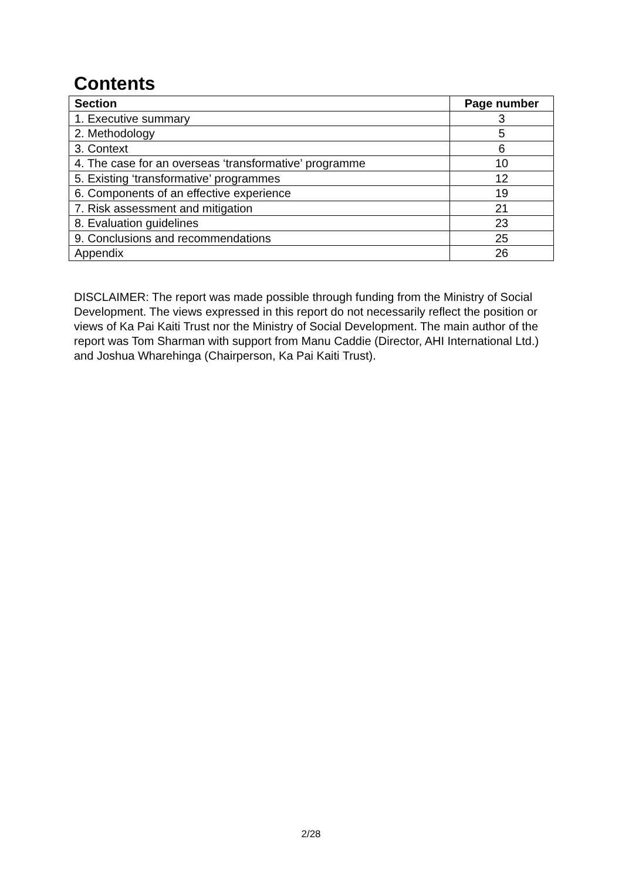Contents
| Section | Page number |
| --- | --- |
| 1. Executive summary | 3 |
| 2. Methodology | 5 |
| 3. Context | 6 |
| 4. The case for an overseas ‘transformative’ programme | 10 |
| 5. Existing ‘transformative’ programmes | 12 |
| 6. Components of an effective experience | 19 |
| 7. Risk assessment and mitigation | 21 |
| 8. Evaluation guidelines | 23 |
| 9. Conclusions and recommendations | 25 |
| Appendix | 26 |
DISCLAIMER: The report was made possible through funding from the Ministry of Social Development. The views expressed in this report do not necessarily reflect the position or views of Ka Pai Kaiti Trust nor the Ministry of Social Development. The main author of the report was Tom Sharman with support from Manu Caddie (Director, AHI International Ltd.) and Joshua Wharehinga (Chairperson, Ka Pai Kaiti Trust).
2/28